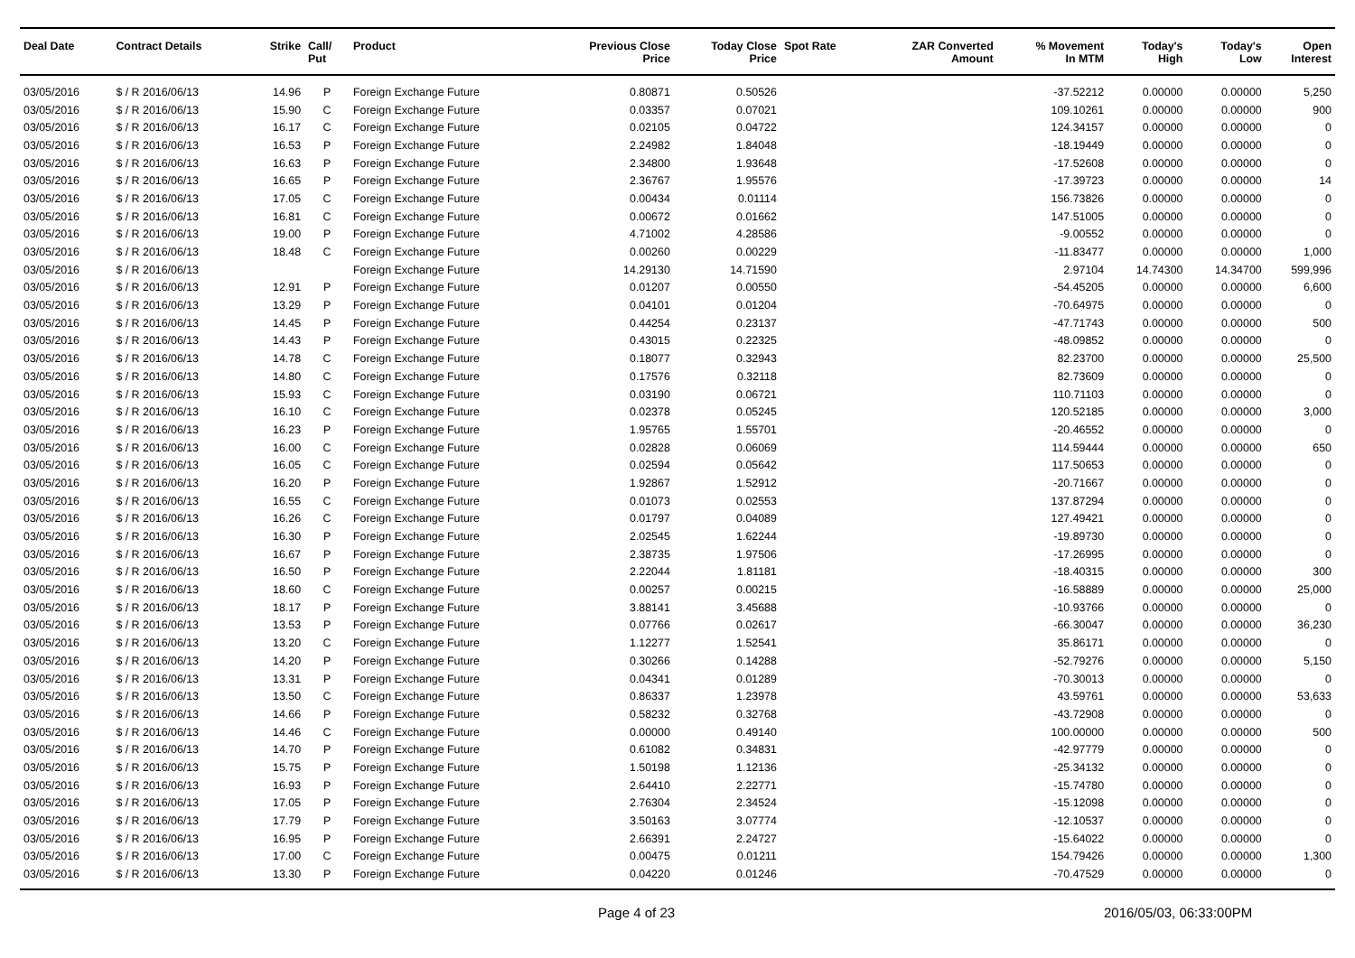| Deal Date | Contract Details | Strike | Call/ Put | Product | Previous Close Price | Today Close Price | Spot Rate | ZAR Converted Amount | % Movement In MTM | Today's High | Today's Low | Open Interest |
| --- | --- | --- | --- | --- | --- | --- | --- | --- | --- | --- | --- | --- |
| 03/05/2016 | $ / R 2016/06/13 | 14.96 | P | Foreign Exchange Future | 0.80871 | 0.50526 | | | -37.52212 | 0.00000 | 0.00000 | 5,250 |
| 03/05/2016 | $ / R 2016/06/13 | 15.90 | C | Foreign Exchange Future | 0.03357 | 0.07021 | | | 109.10261 | 0.00000 | 0.00000 | 900 |
| 03/05/2016 | $ / R 2016/06/13 | 16.17 | C | Foreign Exchange Future | 0.02105 | 0.04722 | | | 124.34157 | 0.00000 | 0.00000 | 0 |
| 03/05/2016 | $ / R 2016/06/13 | 16.53 | P | Foreign Exchange Future | 2.24982 | 1.84048 | | | -18.19449 | 0.00000 | 0.00000 | 0 |
| 03/05/2016 | $ / R 2016/06/13 | 16.63 | P | Foreign Exchange Future | 2.34800 | 1.93648 | | | -17.52608 | 0.00000 | 0.00000 | 0 |
| 03/05/2016 | $ / R 2016/06/13 | 16.65 | P | Foreign Exchange Future | 2.36767 | 1.95576 | | | -17.39723 | 0.00000 | 0.00000 | 14 |
| 03/05/2016 | $ / R 2016/06/13 | 17.05 | C | Foreign Exchange Future | 0.00434 | 0.01114 | | | 156.73826 | 0.00000 | 0.00000 | 0 |
| 03/05/2016 | $ / R 2016/06/13 | 16.81 | C | Foreign Exchange Future | 0.00672 | 0.01662 | | | 147.51005 | 0.00000 | 0.00000 | 0 |
| 03/05/2016 | $ / R 2016/06/13 | 19.00 | P | Foreign Exchange Future | 4.71002 | 4.28586 | | | -9.00552 | 0.00000 | 0.00000 | 0 |
| 03/05/2016 | $ / R 2016/06/13 | 18.48 | C | Foreign Exchange Future | 0.00260 | 0.00229 | | | -11.83477 | 0.00000 | 0.00000 | 1,000 |
| 03/05/2016 | $ / R 2016/06/13 | | | Foreign Exchange Future | 14.29130 | 14.71590 | | | 2.97104 | 14.74300 | 14.34700 | 599,996 |
| 03/05/2016 | $ / R 2016/06/13 | 12.91 | P | Foreign Exchange Future | 0.01207 | 0.00550 | | | -54.45205 | 0.00000 | 0.00000 | 6,600 |
| 03/05/2016 | $ / R 2016/06/13 | 13.29 | P | Foreign Exchange Future | 0.04101 | 0.01204 | | | -70.64975 | 0.00000 | 0.00000 | 0 |
| 03/05/2016 | $ / R 2016/06/13 | 14.45 | P | Foreign Exchange Future | 0.44254 | 0.23137 | | | -47.71743 | 0.00000 | 0.00000 | 500 |
| 03/05/2016 | $ / R 2016/06/13 | 14.43 | P | Foreign Exchange Future | 0.43015 | 0.22325 | | | -48.09852 | 0.00000 | 0.00000 | 0 |
| 03/05/2016 | $ / R 2016/06/13 | 14.78 | C | Foreign Exchange Future | 0.18077 | 0.32943 | | | 82.23700 | 0.00000 | 0.00000 | 25,500 |
| 03/05/2016 | $ / R 2016/06/13 | 14.80 | C | Foreign Exchange Future | 0.17576 | 0.32118 | | | 82.73609 | 0.00000 | 0.00000 | 0 |
| 03/05/2016 | $ / R 2016/06/13 | 15.93 | C | Foreign Exchange Future | 0.03190 | 0.06721 | | | 110.71103 | 0.00000 | 0.00000 | 0 |
| 03/05/2016 | $ / R 2016/06/13 | 16.10 | C | Foreign Exchange Future | 0.02378 | 0.05245 | | | 120.52185 | 0.00000 | 0.00000 | 3,000 |
| 03/05/2016 | $ / R 2016/06/13 | 16.23 | P | Foreign Exchange Future | 1.95765 | 1.55701 | | | -20.46552 | 0.00000 | 0.00000 | 0 |
| 03/05/2016 | $ / R 2016/06/13 | 16.00 | C | Foreign Exchange Future | 0.02828 | 0.06069 | | | 114.59444 | 0.00000 | 0.00000 | 650 |
| 03/05/2016 | $ / R 2016/06/13 | 16.05 | C | Foreign Exchange Future | 0.02594 | 0.05642 | | | 117.50653 | 0.00000 | 0.00000 | 0 |
| 03/05/2016 | $ / R 2016/06/13 | 16.20 | P | Foreign Exchange Future | 1.92867 | 1.52912 | | | -20.71667 | 0.00000 | 0.00000 | 0 |
| 03/05/2016 | $ / R 2016/06/13 | 16.55 | C | Foreign Exchange Future | 0.01073 | 0.02553 | | | 137.87294 | 0.00000 | 0.00000 | 0 |
| 03/05/2016 | $ / R 2016/06/13 | 16.26 | C | Foreign Exchange Future | 0.01797 | 0.04089 | | | 127.49421 | 0.00000 | 0.00000 | 0 |
| 03/05/2016 | $ / R 2016/06/13 | 16.30 | P | Foreign Exchange Future | 2.02545 | 1.62244 | | | -19.89730 | 0.00000 | 0.00000 | 0 |
| 03/05/2016 | $ / R 2016/06/13 | 16.67 | P | Foreign Exchange Future | 2.38735 | 1.97506 | | | -17.26995 | 0.00000 | 0.00000 | 0 |
| 03/05/2016 | $ / R 2016/06/13 | 16.50 | P | Foreign Exchange Future | 2.22044 | 1.81181 | | | -18.40315 | 0.00000 | 0.00000 | 300 |
| 03/05/2016 | $ / R 2016/06/13 | 18.60 | C | Foreign Exchange Future | 0.00257 | 0.00215 | | | -16.58889 | 0.00000 | 0.00000 | 25,000 |
| 03/05/2016 | $ / R 2016/06/13 | 18.17 | P | Foreign Exchange Future | 3.88141 | 3.45688 | | | -10.93766 | 0.00000 | 0.00000 | 0 |
| 03/05/2016 | $ / R 2016/06/13 | 13.53 | P | Foreign Exchange Future | 0.07766 | 0.02617 | | | -66.30047 | 0.00000 | 0.00000 | 36,230 |
| 03/05/2016 | $ / R 2016/06/13 | 13.20 | C | Foreign Exchange Future | 1.12277 | 1.52541 | | | 35.86171 | 0.00000 | 0.00000 | 0 |
| 03/05/2016 | $ / R 2016/06/13 | 14.20 | P | Foreign Exchange Future | 0.30266 | 0.14288 | | | -52.79276 | 0.00000 | 0.00000 | 5,150 |
| 03/05/2016 | $ / R 2016/06/13 | 13.31 | P | Foreign Exchange Future | 0.04341 | 0.01289 | | | -70.30013 | 0.00000 | 0.00000 | 0 |
| 03/05/2016 | $ / R 2016/06/13 | 13.50 | C | Foreign Exchange Future | 0.86337 | 1.23978 | | | 43.59761 | 0.00000 | 0.00000 | 53,633 |
| 03/05/2016 | $ / R 2016/06/13 | 14.66 | P | Foreign Exchange Future | 0.58232 | 0.32768 | | | -43.72908 | 0.00000 | 0.00000 | 0 |
| 03/05/2016 | $ / R 2016/06/13 | 14.46 | C | Foreign Exchange Future | 0.00000 | 0.49140 | | | 100.00000 | 0.00000 | 0.00000 | 500 |
| 03/05/2016 | $ / R 2016/06/13 | 14.70 | P | Foreign Exchange Future | 0.61082 | 0.34831 | | | -42.97779 | 0.00000 | 0.00000 | 0 |
| 03/05/2016 | $ / R 2016/06/13 | 15.75 | P | Foreign Exchange Future | 1.50198 | 1.12136 | | | -25.34132 | 0.00000 | 0.00000 | 0 |
| 03/05/2016 | $ / R 2016/06/13 | 16.93 | P | Foreign Exchange Future | 2.64410 | 2.22771 | | | -15.74780 | 0.00000 | 0.00000 | 0 |
| 03/05/2016 | $ / R 2016/06/13 | 17.05 | P | Foreign Exchange Future | 2.76304 | 2.34524 | | | -15.12098 | 0.00000 | 0.00000 | 0 |
| 03/05/2016 | $ / R 2016/06/13 | 17.79 | P | Foreign Exchange Future | 3.50163 | 3.07774 | | | -12.10537 | 0.00000 | 0.00000 | 0 |
| 03/05/2016 | $ / R 2016/06/13 | 16.95 | P | Foreign Exchange Future | 2.66391 | 2.24727 | | | -15.64022 | 0.00000 | 0.00000 | 0 |
| 03/05/2016 | $ / R 2016/06/13 | 17.00 | C | Foreign Exchange Future | 0.00475 | 0.01211 | | | 154.79426 | 0.00000 | 0.00000 | 1,300 |
| 03/05/2016 | $ / R 2016/06/13 | 13.30 | P | Foreign Exchange Future | 0.04220 | 0.01246 | | | -70.47529 | 0.00000 | 0.00000 | 0 |
Page 4 of 23 2016/05/03, 06:33:00PM